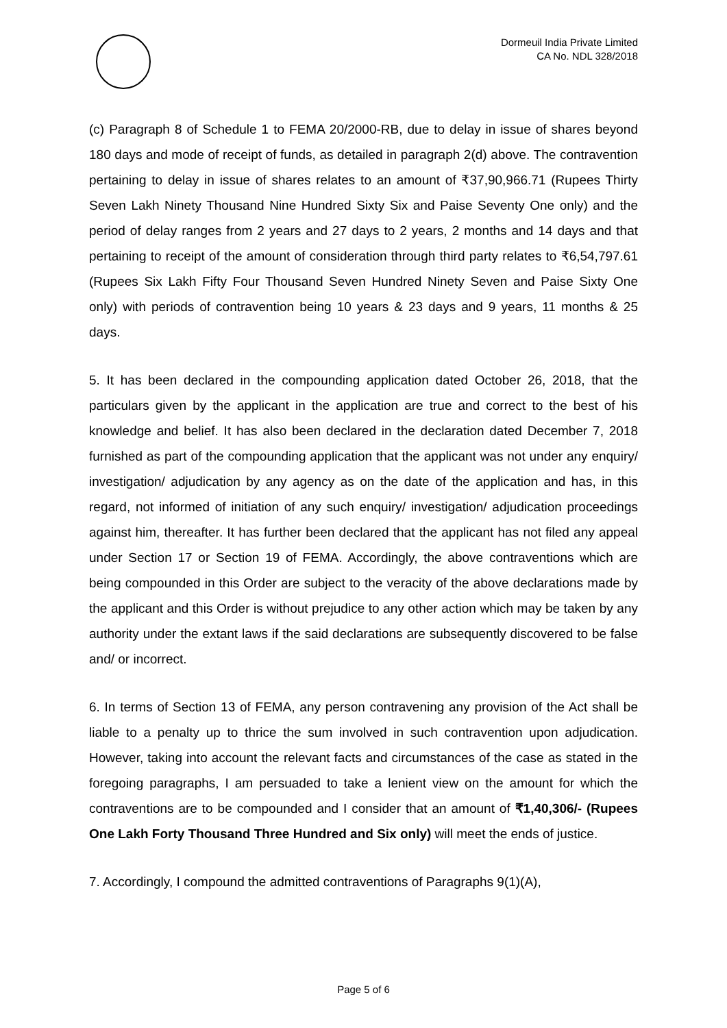Dormeuil India Private Limited
CA No. NDL 328/2018
(c) Paragraph 8 of Schedule 1 to FEMA 20/2000-RB, due to delay in issue of shares beyond 180 days and mode of receipt of funds, as detailed in paragraph 2(d) above. The contravention pertaining to delay in issue of shares relates to an amount of ₹37,90,966.71 (Rupees Thirty Seven Lakh Ninety Thousand Nine Hundred Sixty Six and Paise Seventy One only) and the period of delay ranges from 2 years and 27 days to 2 years, 2 months and 14 days and that pertaining to receipt of the amount of consideration through third party relates to ₹6,54,797.61 (Rupees Six Lakh Fifty Four Thousand Seven Hundred Ninety Seven and Paise Sixty One only) with periods of contravention being 10 years & 23 days and 9 years, 11 months & 25 days.
5. It has been declared in the compounding application dated October 26, 2018, that the particulars given by the applicant in the application are true and correct to the best of his knowledge and belief. It has also been declared in the declaration dated December 7, 2018 furnished as part of the compounding application that the applicant was not under any enquiry/ investigation/ adjudication by any agency as on the date of the application and has, in this regard, not informed of initiation of any such enquiry/ investigation/ adjudication proceedings against him, thereafter. It has further been declared that the applicant has not filed any appeal under Section 17 or Section 19 of FEMA. Accordingly, the above contraventions which are being compounded in this Order are subject to the veracity of the above declarations made by the applicant and this Order is without prejudice to any other action which may be taken by any authority under the extant laws if the said declarations are subsequently discovered to be false and/ or incorrect.
6. In terms of Section 13 of FEMA, any person contravening any provision of the Act shall be liable to a penalty up to thrice the sum involved in such contravention upon adjudication. However, taking into account the relevant facts and circumstances of the case as stated in the foregoing paragraphs, I am persuaded to take a lenient view on the amount for which the contraventions are to be compounded and I consider that an amount of ₹1,40,306/- (Rupees One Lakh Forty Thousand Three Hundred and Six only) will meet the ends of justice.
7. Accordingly, I compound the admitted contraventions of Paragraphs 9(1)(A),
Page 5 of 6